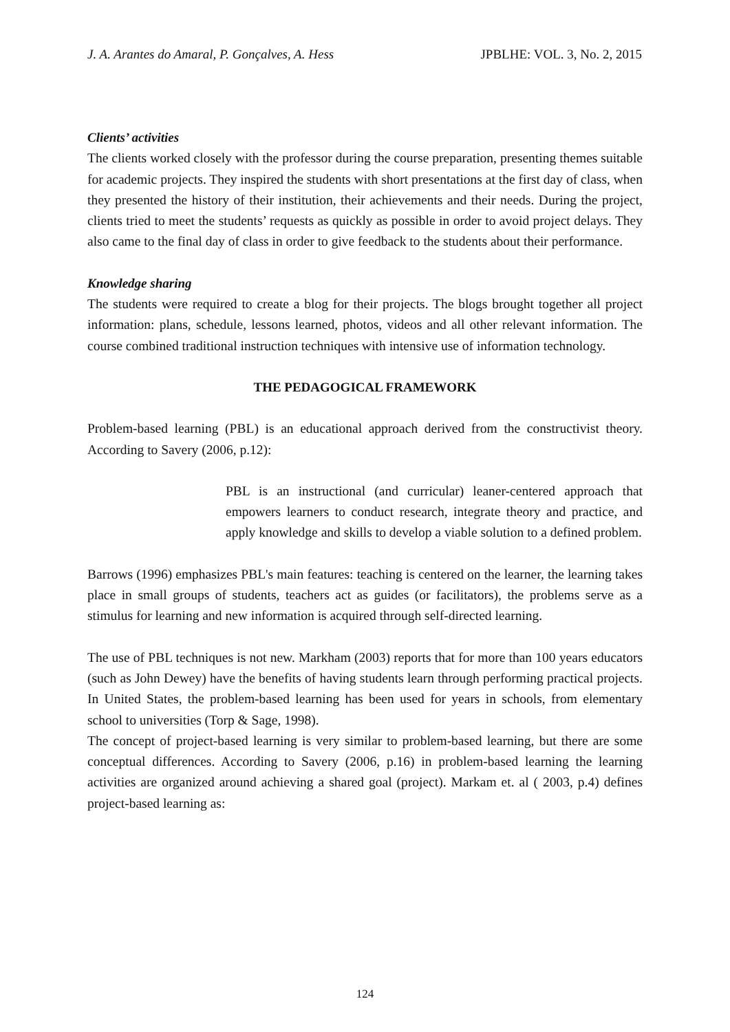J. A. Arantes do Amaral, P. Gonçalves, A. Hess JPBLHE: VOL. 3, No. 2, 2015
Clients’ activities
The clients worked closely with the professor during the course preparation, presenting themes suitable for academic projects. They inspired the students with short presentations at the first day of class, when they presented the history of their institution, their achievements and their needs. During the project, clients tried to meet the students’ requests as quickly as possible in order to avoid project delays. They also came to the final day of class in order to give feedback to the students about their performance.
Knowledge sharing
The students were required to create a blog for their projects. The blogs brought together all project information: plans, schedule, lessons learned, photos, videos and all other relevant information. The course combined traditional instruction techniques with intensive use of information technology.
THE PEDAGOGICAL FRAMEWORK
Problem-based learning (PBL) is an educational approach derived from the constructivist theory. According to Savery (2006, p.12):
PBL is an instructional (and curricular) leaner-centered approach that empowers learners to conduct research, integrate theory and practice, and apply knowledge and skills to develop a viable solution to a defined problem.
Barrows (1996) emphasizes PBL's main features: teaching is centered on the learner, the learning takes place in small groups of students, teachers act as guides (or facilitators), the problems serve as a stimulus for learning and new information is acquired through self-directed learning.
The use of PBL techniques is not new. Markham (2003) reports that for more than 100 years educators (such as John Dewey) have the benefits of having students learn through performing practical projects. In United States, the problem-based learning has been used for years in schools, from elementary school to universities (Torp & Sage, 1998).
The concept of project-based learning is very similar to problem-based learning, but there are some conceptual differences. According to Savery (2006, p.16) in problem-based learning the learning activities are organized around achieving a shared goal (project). Markam et. al ( 2003, p.4) defines project-based learning as:
124